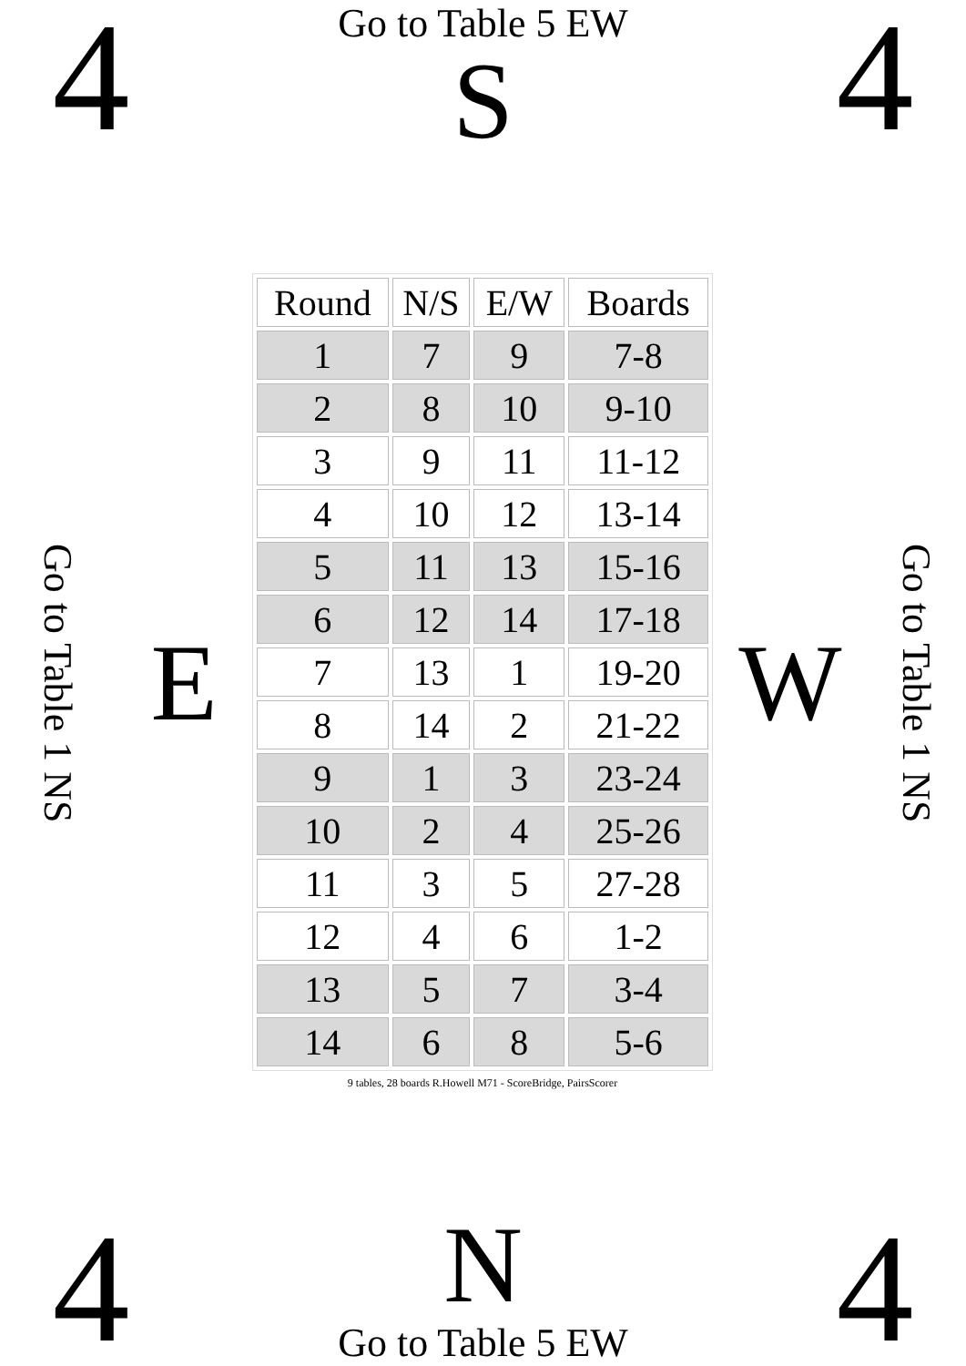4
Go to Table 5 EW
S
4
Go to Table 1 NS
E
| Round | N/S | E/W | Boards |
| --- | --- | --- | --- |
| 1 | 7 | 9 | 7-8 |
| 2 | 8 | 10 | 9-10 |
| 3 | 9 | 11 | 11-12 |
| 4 | 10 | 12 | 13-14 |
| 5 | 11 | 13 | 15-16 |
| 6 | 12 | 14 | 17-18 |
| 7 | 13 | 1 | 19-20 |
| 8 | 14 | 2 | 21-22 |
| 9 | 1 | 3 | 23-24 |
| 10 | 2 | 4 | 25-26 |
| 11 | 3 | 5 | 27-28 |
| 12 | 4 | 6 | 1-2 |
| 13 | 5 | 7 | 3-4 |
| 14 | 6 | 8 | 5-6 |
9 tables, 28 boards R.Howell M71 - ScoreBridge, PairsScorer
W
Go to Table 1 NS
4
N
Go to Table 5 EW
4